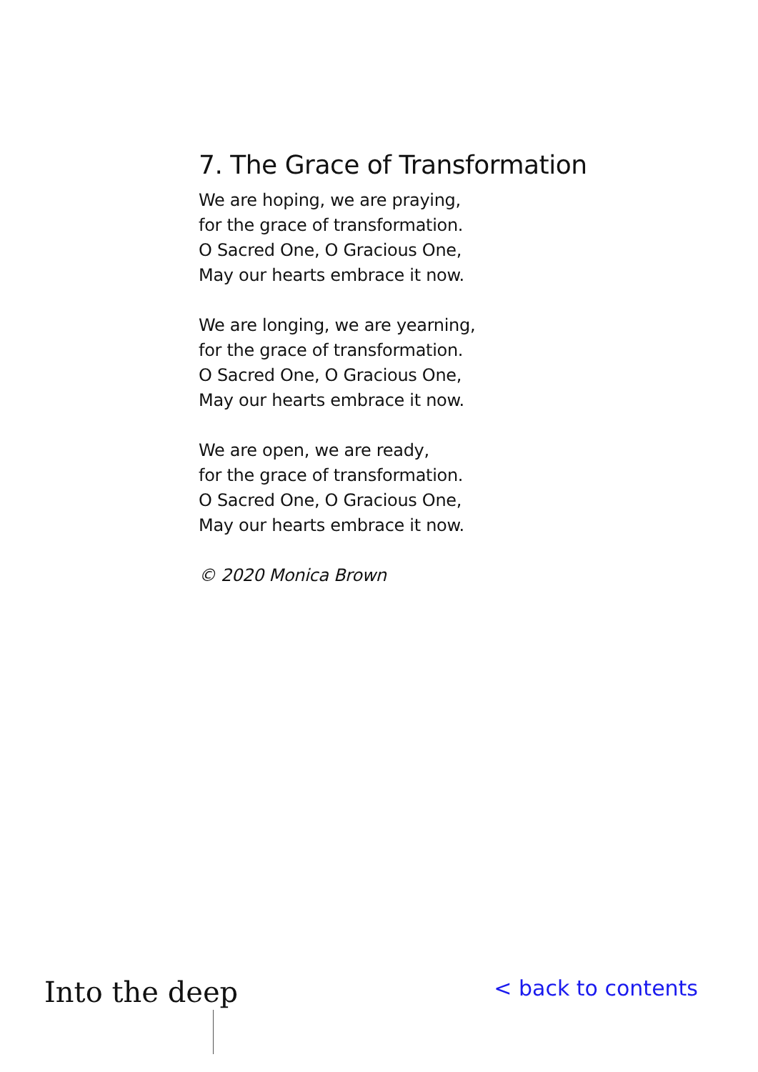7. The Grace of Transformation
We are hoping, we are praying,
for the grace of transformation.
O Sacred One, O Gracious One,
May our hearts embrace it now.
We are longing, we are yearning,
for the grace of transformation.
O Sacred One, O Gracious One,
May our hearts embrace it now.
We are open, we are ready,
for the grace of transformation.
O Sacred One, O Gracious One,
May our hearts embrace it now.
© 2020 Monica Brown
Into the deep
< back to contents